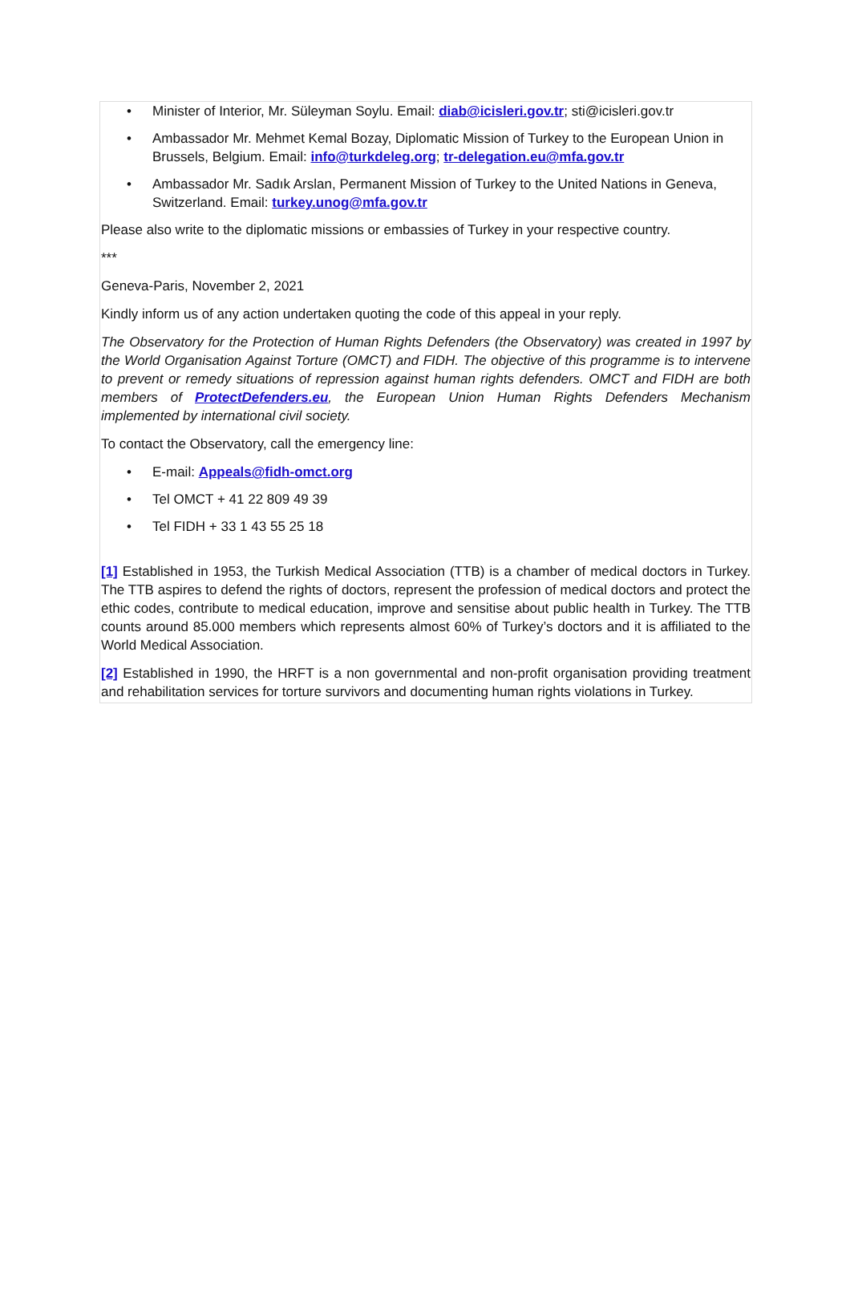• Minister of Interior, Mr. Süleyman Soylu. Email: diab@icisleri.gov.tr; sti@icisleri.gov.tr
• Ambassador Mr. Mehmet Kemal Bozay, Diplomatic Mission of Turkey to the European Union in Brussels, Belgium. Email: info@turkdeleg.org; tr-delegation.eu@mfa.gov.tr
• Ambassador Mr. Sadık Arslan, Permanent Mission of Turkey to the United Nations in Geneva, Switzerland. Email: turkey.unog@mfa.gov.tr
Please also write to the diplomatic missions or embassies of Turkey in your respective country.
***
Geneva-Paris, November 2, 2021
Kindly inform us of any action undertaken quoting the code of this appeal in your reply.
The Observatory for the Protection of Human Rights Defenders (the Observatory) was created in 1997 by the World Organisation Against Torture (OMCT) and FIDH. The objective of this programme is to intervene to prevent or remedy situations of repression against human rights defenders. OMCT and FIDH are both members of ProtectDefenders.eu, the European Union Human Rights Defenders Mechanism implemented by international civil society.
To contact the Observatory, call the emergency line:
• E-mail: Appeals@fidh-omct.org
• Tel OMCT + 41 22 809 49 39
• Tel FIDH + 33 1 43 55 25 18
[1] Established in 1953, the Turkish Medical Association (TTB) is a chamber of medical doctors in Turkey. The TTB aspires to defend the rights of doctors, represent the profession of medical doctors and protect the ethic codes, contribute to medical education, improve and sensitise about public health in Turkey. The TTB counts around 85.000 members which represents almost 60% of Turkey’s doctors and it is affiliated to the World Medical Association.
[2] Established in 1990, the HRFT is a non governmental and non-profit organisation providing treatment and rehabilitation services for torture survivors and documenting human rights violations in Turkey.